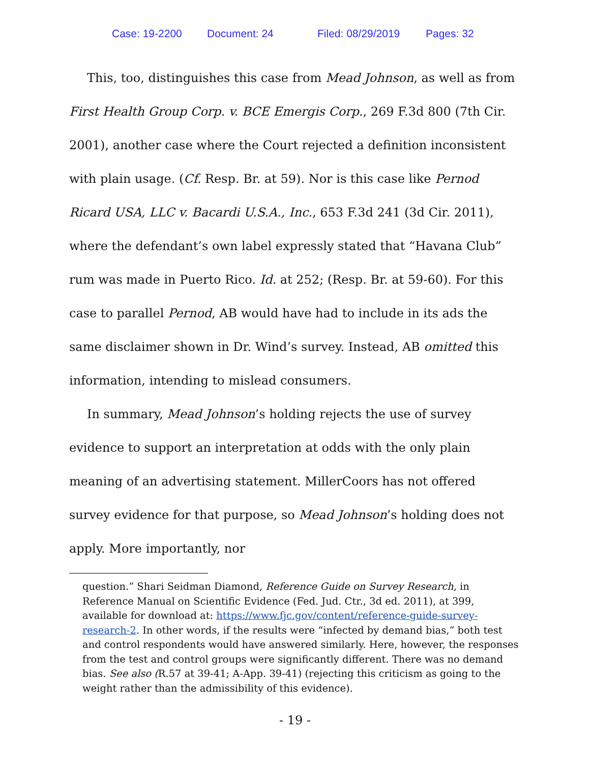Case: 19-2200 Document: 24 Filed: 08/29/2019 Pages: 32
This, too, distinguishes this case from Mead Johnson, as well as from First Health Group Corp. v. BCE Emergis Corp., 269 F.3d 800 (7th Cir. 2001), another case where the Court rejected a definition inconsistent with plain usage. (Cf. Resp. Br. at 59). Nor is this case like Pernod Ricard USA, LLC v. Bacardi U.S.A., Inc., 653 F.3d 241 (3d Cir. 2011), where the defendant’s own label expressly stated that “Havana Club” rum was made in Puerto Rico. Id. at 252; (Resp. Br. at 59-60). For this case to parallel Pernod, AB would have had to include in its ads the same disclaimer shown in Dr. Wind’s survey. Instead, AB omitted this information, intending to mislead consumers.
In summary, Mead Johnson’s holding rejects the use of survey evidence to support an interpretation at odds with the only plain meaning of an advertising statement. MillerCoors has not offered survey evidence for that purpose, so Mead Johnson’s holding does not apply. More importantly, nor
question.” Shari Seidman Diamond, Reference Guide on Survey Research, in Reference Manual on Scientific Evidence (Fed. Jud. Ctr., 3d ed. 2011), at 399, available for download at: https://www.fjc.gov/content/reference-guide-survey-research-2. In other words, if the results were “infected by demand bias,” both test and control respondents would have answered similarly. Here, however, the responses from the test and control groups were significantly different. There was no demand bias. See also (R.57 at 39-41; A-App. 39-41) (rejecting this criticism as going to the weight rather than the admissibility of this evidence).
- 19 -